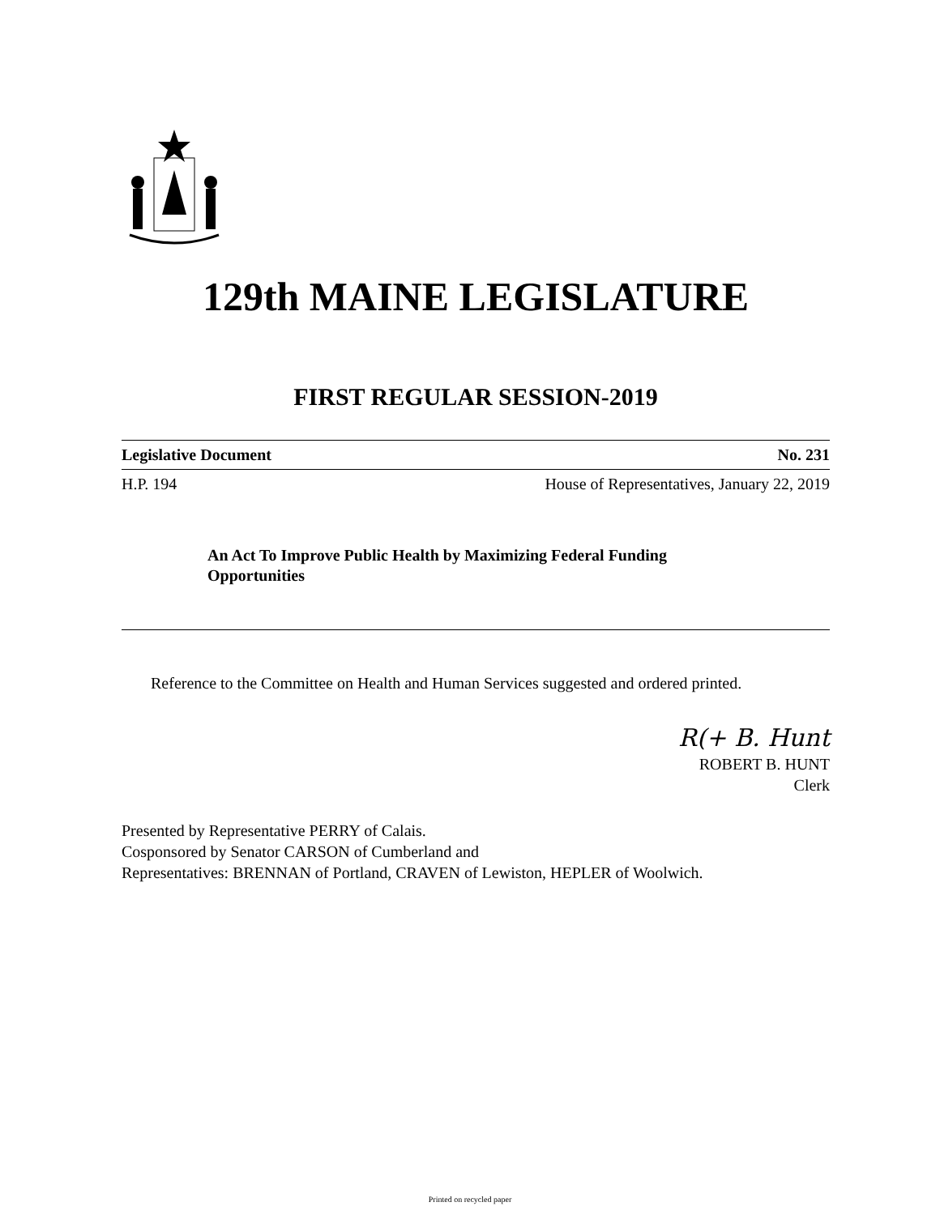129th MAINE LEGISLATURE
FIRST REGULAR SESSION-2019
Legislative Document No. 231
H.P. 194 House of Representatives, January 22, 2019
An Act To Improve Public Health by Maximizing Federal Funding Opportunities
Reference to the Committee on Health and Human Services suggested and ordered printed.
R(+ B. Hunt
ROBERT B. HUNT
Clerk
Presented by Representative PERRY of Calais.
Cosponsored by Senator CARSON of Cumberland and
Representatives: BRENNAN of Portland, CRAVEN of Lewiston, HEPLER of Woolwich.
Printed on recycled paper